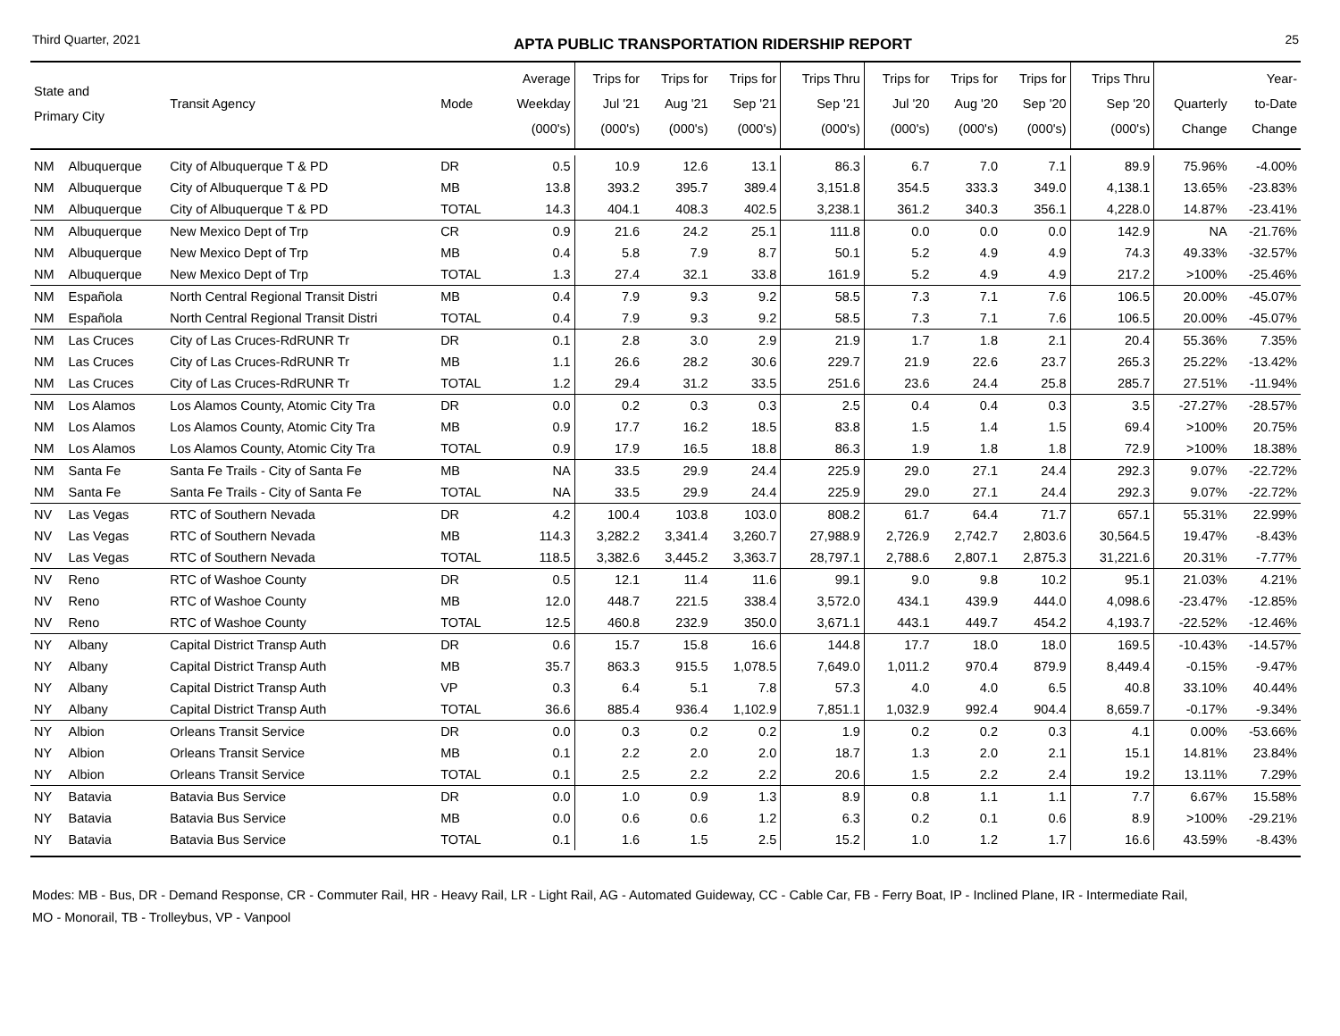Third Quarter, 2021
APTA PUBLIC TRANSPORTATION RIDERSHIP REPORT
25
| State and Primary City | | Transit Agency | Mode | Average Weekday (000's) | Trips for Jul '21 (000's) | Trips for Aug '21 (000's) | Trips for Sep '21 (000's) | Trips Thru Sep '21 (000's) | Trips for Jul '20 (000's) | Trips for Aug '20 (000's) | Trips for Sep '20 (000's) | Trips Thru Sep '20 (000's) | Quarterly Change | Year- to-Date Change |
| --- | --- | --- | --- | --- | --- | --- | --- | --- | --- | --- | --- | --- | --- | --- |
| NM | Albuquerque | City of Albuquerque T & PD | DR | 0.5 | 10.9 | 12.6 | 13.1 | 86.3 | 6.7 | 7.0 | 7.1 | 89.9 | 75.96% | -4.00% |
| NM | Albuquerque | City of Albuquerque T & PD | MB | 13.8 | 393.2 | 395.7 | 389.4 | 3,151.8 | 354.5 | 333.3 | 349.0 | 4,138.1 | 13.65% | -23.83% |
| NM | Albuquerque | City of Albuquerque T & PD | TOTAL | 14.3 | 404.1 | 408.3 | 402.5 | 3,238.1 | 361.2 | 340.3 | 356.1 | 4,228.0 | 14.87% | -23.41% |
| NM | Albuquerque | New Mexico Dept of Trp | CR | 0.9 | 21.6 | 24.2 | 25.1 | 111.8 | 0.0 | 0.0 | 0.0 | 142.9 | NA | -21.76% |
| NM | Albuquerque | New Mexico Dept of Trp | MB | 0.4 | 5.8 | 7.9 | 8.7 | 50.1 | 5.2 | 4.9 | 4.9 | 74.3 | 49.33% | -32.57% |
| NM | Albuquerque | New Mexico Dept of Trp | TOTAL | 1.3 | 27.4 | 32.1 | 33.8 | 161.9 | 5.2 | 4.9 | 4.9 | 217.2 | >100% | -25.46% |
| NM | Española | North Central Regional Transit Distri | MB | 0.4 | 7.9 | 9.3 | 9.2 | 58.5 | 7.3 | 7.1 | 7.6 | 106.5 | 20.00% | -45.07% |
| NM | Española | North Central Regional Transit Distri | TOTAL | 0.4 | 7.9 | 9.3 | 9.2 | 58.5 | 7.3 | 7.1 | 7.6 | 106.5 | 20.00% | -45.07% |
| NM | Las Cruces | City of Las Cruces-RdRUNR Tr | DR | 0.1 | 2.8 | 3.0 | 2.9 | 21.9 | 1.7 | 1.8 | 2.1 | 20.4 | 55.36% | 7.35% |
| NM | Las Cruces | City of Las Cruces-RdRUNR Tr | MB | 1.1 | 26.6 | 28.2 | 30.6 | 229.7 | 21.9 | 22.6 | 23.7 | 265.3 | 25.22% | -13.42% |
| NM | Las Cruces | City of Las Cruces-RdRUNR Tr | TOTAL | 1.2 | 29.4 | 31.2 | 33.5 | 251.6 | 23.6 | 24.4 | 25.8 | 285.7 | 27.51% | -11.94% |
| NM | Los Alamos | Los Alamos County, Atomic City Tra | DR | 0.0 | 0.2 | 0.3 | 0.3 | 2.5 | 0.4 | 0.4 | 0.3 | 3.5 | -27.27% | -28.57% |
| NM | Los Alamos | Los Alamos County, Atomic City Tra | MB | 0.9 | 17.7 | 16.2 | 18.5 | 83.8 | 1.5 | 1.4 | 1.5 | 69.4 | >100% | 20.75% |
| NM | Los Alamos | Los Alamos County, Atomic City Tra | TOTAL | 0.9 | 17.9 | 16.5 | 18.8 | 86.3 | 1.9 | 1.8 | 1.8 | 72.9 | >100% | 18.38% |
| NM | Santa Fe | Santa Fe Trails - City of Santa Fe | MB | NA | 33.5 | 29.9 | 24.4 | 225.9 | 29.0 | 27.1 | 24.4 | 292.3 | 9.07% | -22.72% |
| NM | Santa Fe | Santa Fe Trails - City of Santa Fe | TOTAL | NA | 33.5 | 29.9 | 24.4 | 225.9 | 29.0 | 27.1 | 24.4 | 292.3 | 9.07% | -22.72% |
| NV | Las Vegas | RTC of Southern Nevada | DR | 4.2 | 100.4 | 103.8 | 103.0 | 808.2 | 61.7 | 64.4 | 71.7 | 657.1 | 55.31% | 22.99% |
| NV | Las Vegas | RTC of Southern Nevada | MB | 114.3 | 3,282.2 | 3,341.4 | 3,260.7 | 27,988.9 | 2,726.9 | 2,742.7 | 2,803.6 | 30,564.5 | 19.47% | -8.43% |
| NV | Las Vegas | RTC of Southern Nevada | TOTAL | 118.5 | 3,382.6 | 3,445.2 | 3,363.7 | 28,797.1 | 2,788.6 | 2,807.1 | 2,875.3 | 31,221.6 | 20.31% | -7.77% |
| NV | Reno | RTC of Washoe County | DR | 0.5 | 12.1 | 11.4 | 11.6 | 99.1 | 9.0 | 9.8 | 10.2 | 95.1 | 21.03% | 4.21% |
| NV | Reno | RTC of Washoe County | MB | 12.0 | 448.7 | 221.5 | 338.4 | 3,572.0 | 434.1 | 439.9 | 444.0 | 4,098.6 | -23.47% | -12.85% |
| NV | Reno | RTC of Washoe County | TOTAL | 12.5 | 460.8 | 232.9 | 350.0 | 3,671.1 | 443.1 | 449.7 | 454.2 | 4,193.7 | -22.52% | -12.46% |
| NY | Albany | Capital District Transp Auth | DR | 0.6 | 15.7 | 15.8 | 16.6 | 144.8 | 17.7 | 18.0 | 18.0 | 169.5 | -10.43% | -14.57% |
| NY | Albany | Capital District Transp Auth | MB | 35.7 | 863.3 | 915.5 | 1,078.5 | 7,649.0 | 1,011.2 | 970.4 | 879.9 | 8,449.4 | -0.15% | -9.47% |
| NY | Albany | Capital District Transp Auth | VP | 0.3 | 6.4 | 5.1 | 7.8 | 57.3 | 4.0 | 4.0 | 6.5 | 40.8 | 33.10% | 40.44% |
| NY | Albany | Capital District Transp Auth | TOTAL | 36.6 | 885.4 | 936.4 | 1,102.9 | 7,851.1 | 1,032.9 | 992.4 | 904.4 | 8,659.7 | -0.17% | -9.34% |
| NY | Albion | Orleans Transit Service | DR | 0.0 | 0.3 | 0.2 | 0.2 | 1.9 | 0.2 | 0.2 | 0.3 | 4.1 | 0.00% | -53.66% |
| NY | Albion | Orleans Transit Service | MB | 0.1 | 2.2 | 2.0 | 2.0 | 18.7 | 1.3 | 2.0 | 2.1 | 15.1 | 14.81% | 23.84% |
| NY | Albion | Orleans Transit Service | TOTAL | 0.1 | 2.5 | 2.2 | 2.2 | 20.6 | 1.5 | 2.2 | 2.4 | 19.2 | 13.11% | 7.29% |
| NY | Batavia | Batavia Bus Service | DR | 0.0 | 1.0 | 0.9 | 1.3 | 8.9 | 0.8 | 1.1 | 1.1 | 7.7 | 6.67% | 15.58% |
| NY | Batavia | Batavia Bus Service | MB | 0.0 | 0.6 | 0.6 | 1.2 | 6.3 | 0.2 | 0.1 | 0.6 | 8.9 | >100% | -29.21% |
| NY | Batavia | Batavia Bus Service | TOTAL | 0.1 | 1.6 | 1.5 | 2.5 | 15.2 | 1.0 | 1.2 | 1.7 | 16.6 | 43.59% | -8.43% |
Modes: MB - Bus, DR - Demand Response, CR - Commuter Rail, HR - Heavy Rail, LR - Light Rail, AG - Automated Guideway, CC - Cable Car, FB - Ferry Boat, IP - Inclined Plane, IR - Intermediate Rail,
MO - Monorail, TB - Trolleybus, VP - Vanpool